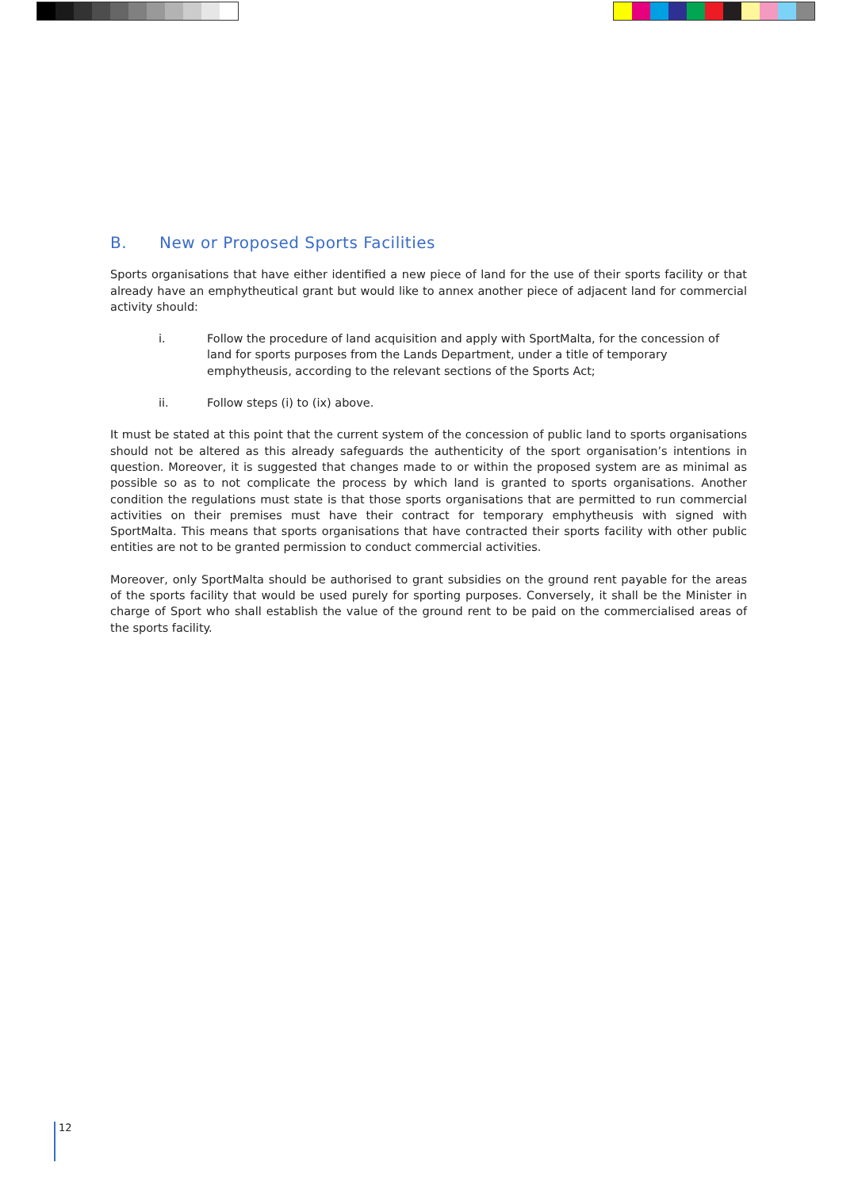B. New or Proposed Sports Facilities
Sports organisations that have either identified a new piece of land for the use of their sports facility or that already have an emphytheutical grant but would like to annex another piece of adjacent land for commercial activity should:
i. Follow the procedure of land acquisition and apply with SportMalta, for the concession of land for sports purposes from the Lands Department, under a title of temporary emphytheusis, according to the relevant sections of the Sports Act;
ii. Follow steps (i) to (ix) above.
It must be stated at this point that the current system of the concession of public land to sports organisations should not be altered as this already safeguards the authenticity of the sport organisation’s intentions in question. Moreover, it is suggested that changes made to or within the proposed system are as minimal as possible so as to not complicate the process by which land is granted to sports organisations. Another condition the regulations must state is that those sports organisations that are permitted to run commercial activities on their premises must have their contract for temporary emphytheusis with signed with SportMalta. This means that sports organisations that have contracted their sports facility with other public entities are not to be granted permission to conduct commercial activities.
Moreover, only SportMalta should be authorised to grant subsidies on the ground rent payable for the areas of the sports facility that would be used purely for sporting purposes. Conversely, it shall be the Minister in charge of Sport who shall establish the value of the ground rent to be paid on the commercialised areas of the sports facility.
12